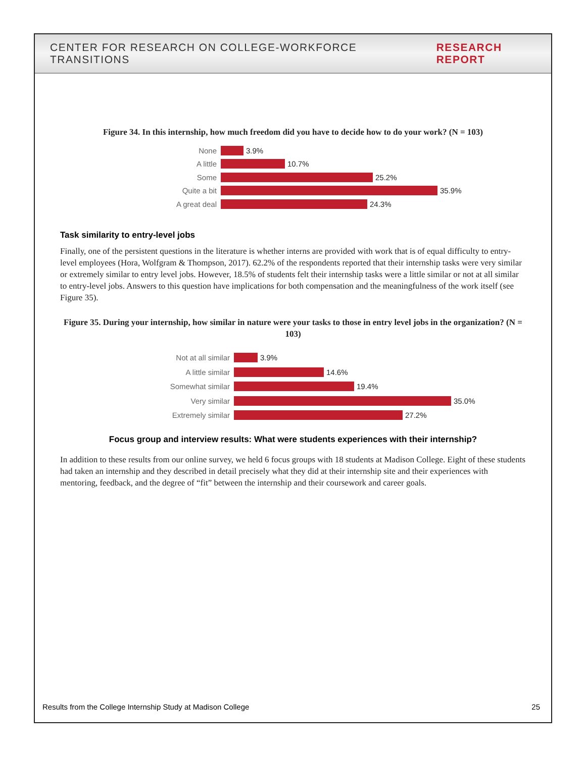CENTER FOR RESEARCH ON COLLEGE-WORKFORCE TRANSITIONS RESEARCH REPORT
Figure 34. In this internship, how much freedom did you have to decide how to do your work? (N = 103)
None 3.9%
A little 10.7%
Some 25.2%
Quite a bit 35.9%
A great deal 24.3%
Task similarity to entry-level jobs
Finally, one of the persistent questions in the literature is whether interns are provided with work that is of equal difficulty to entry-level employees (Hora, Wolfgram & Thompson, 2017). 62.2% of the respondents reported that their internship tasks were very similar or extremely similar to entry level jobs. However, 18.5% of students felt their internship tasks were a little similar or not at all similar to entry-level jobs. Answers to this question have implications for both compensation and the meaningfulness of the work itself (see Figure 35).
Figure 35. During your internship, how similar in nature were your tasks to those in entry level jobs in the organization? (N = 103)
Not at all similar 3.9%
A little similar 14.6%
Somewhat similar 19.4%
Very similar 35.0%
Extremely similar 27.2%
Focus group and interview results: What were students experiences with their internship?
In addition to these results from our online survey, we held 6 focus groups with 18 students at Madison College. Eight of these students had taken an internship and they described in detail precisely what they did at their internship site and their experiences with mentoring, feedback, and the degree of “fit” between the internship and their coursework and career goals.
Results from the College Internship Study at Madison College 25